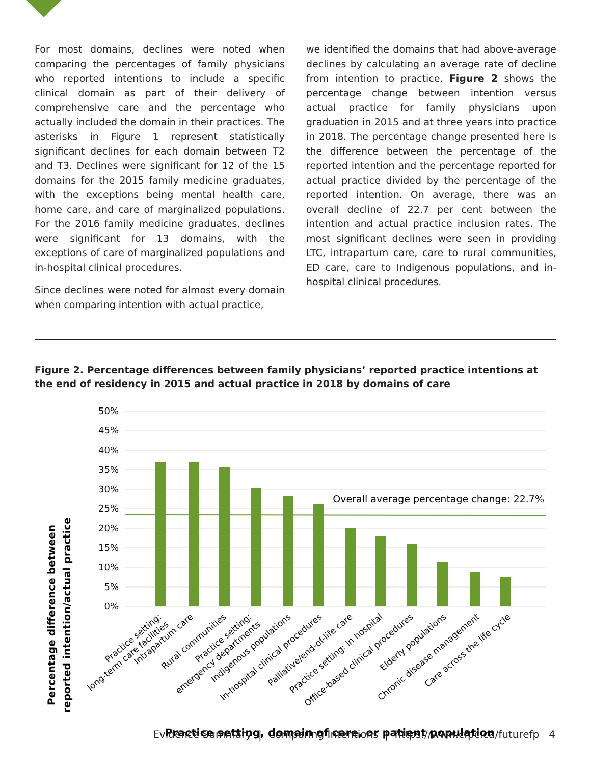For most domains, declines were noted when comparing the percentages of family physicians who reported intentions to include a specific clinical domain as part of their delivery of comprehensive care and the percentage who actually included the domain in their practices. The asterisks in Figure 1 represent statistically significant declines for each domain between T2 and T3. Declines were significant for 12 of the 15 domains for the 2015 family medicine graduates, with the exceptions being mental health care, home care, and care of marginalized populations. For the 2016 family medicine graduates, declines were significant for 13 domains, with the exceptions of care of marginalized populations and in-hospital clinical procedures.
Since declines were noted for almost every domain when comparing intention with actual practice,
we identified the domains that had above-average declines by calculating an average rate of decline from intention to practice. Figure 2 shows the percentage change between intention versus actual practice for family physicians upon graduation in 2015 and at three years into practice in 2018. The percentage change presented here is the difference between the percentage of the reported intention and the percentage reported for actual practice divided by the percentage of the reported intention. On average, there was an overall decline of 22.7 per cent between the intention and actual practice inclusion rates. The most significant declines were seen in providing LTC, intrapartum care, care to rural communities, ED care, care to Indigenous populations, and in-hospital clinical procedures.
Figure 2. Percentage differences between family physicians’ reported practice intentions at the end of residency in 2015 and actual practice in 2018 by domains of care
Percentage difference between
reported intention/actual practice
50%
45%
40%
35%
30%
25%
20%
15%
10%
5%
0%
Overall average percentage change: 22.7%
Practice setting:
long-term care facilities
Intrapartum care
Rural communities
Practice setting:
emergency departments
Indigenous populations
In-hospital clinical procedures
Palliative/end-of-life care
Practice setting: in hospital
Office-based clinical procedures
Elderly populations
Chronic disease management
Care across the life cycle
Practice setting, domain of care, or patient population
Evidence Summary | Comparing Intentions | https://www.cfpc.ca/futurefp 4